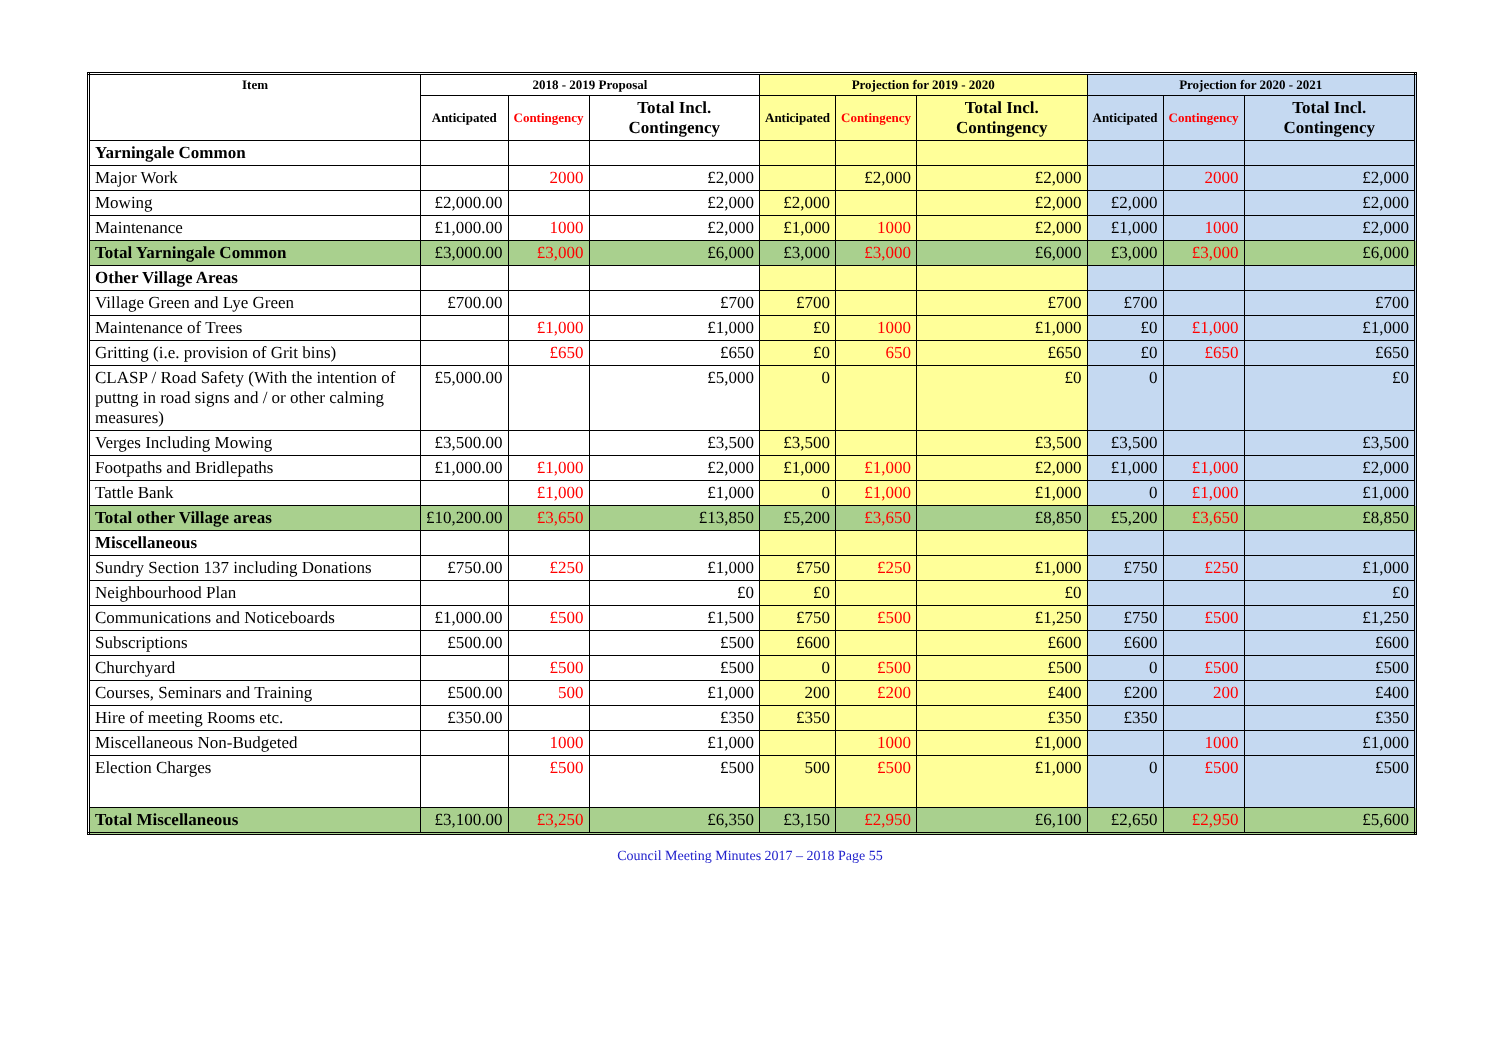| Item | 2018 - 2019 Proposal | | | Projection for 2019 - 2020 | | | Projection for 2020 - 2021 | | |
| --- | --- | --- | --- | --- | --- | --- | --- | --- | --- |
| | Anticipated | Contingency | Total Incl. Contingency | Anticipated | Contingency | Total Incl. Contingency | Anticipated | Contingency | Total Incl. Contingency |
| Yarningale Common | | | | | | | | | |
| Major Work | | 2000 | £2,000 | | £2,000 | £2,000 | | 2000 | £2,000 |
| Mowing | £2,000.00 | | £2,000 | £2,000 | | £2,000 | £2,000 | | £2,000 |
| Maintenance | £1,000.00 | 1000 | £2,000 | £1,000 | 1000 | £2,000 | £1,000 | 1000 | £2,000 |
| Total Yarningale Common | £3,000.00 | £3,000 | £6,000 | £3,000 | £3,000 | £6,000 | £3,000 | £3,000 | £6,000 |
| Other Village Areas | | | | | | | | | |
| Village Green and Lye Green | £700.00 | | £700 | £700 | | £700 | £700 | | £700 |
| Maintenance of Trees | | £1,000 | £1,000 | £0 | 1000 | £1,000 | £0 | £1,000 | £1,000 |
| Gritting (i.e. provision of Grit bins) | | £650 | £650 | £0 | 650 | £650 | £0 | £650 | £650 |
| CLASP / Road Safety (With the intention of puttng in road signs and / or other calming measures) | £5,000.00 | | £5,000 | 0 | | £0 | 0 | | £0 |
| Verges Including Mowing | £3,500.00 | | £3,500 | £3,500 | | £3,500 | £3,500 | | £3,500 |
| Footpaths and Bridlepaths | £1,000.00 | £1,000 | £2,000 | £1,000 | £1,000 | £2,000 | £1,000 | £1,000 | £2,000 |
| Tattle Bank | | £1,000 | £1,000 | 0 | £1,000 | £1,000 | 0 | £1,000 | £1,000 |
| Total other Village areas | £10,200.00 | £3,650 | £13,850 | £5,200 | £3,650 | £8,850 | £5,200 | £3,650 | £8,850 |
| Miscellaneous | | | | | | | | | |
| Sundry Section 137 including Donations | £750.00 | £250 | £1,000 | £750 | £250 | £1,000 | £750 | £250 | £1,000 |
| Neighbourhood Plan | | | £0 | £0 | | £0 | | | £0 |
| Communications and Noticeboards | £1,000.00 | £500 | £1,500 | £750 | £500 | £1,250 | £750 | £500 | £1,250 |
| Subscriptions | £500.00 | | £500 | £600 | | £600 | £600 | | £600 |
| Churchyard | | £500 | £500 | 0 | £500 | £500 | 0 | £500 | £500 |
| Courses, Seminars and Training | £500.00 | 500 | £1,000 | 200 | £200 | £400 | £200 | 200 | £400 |
| Hire of meeting Rooms etc. | £350.00 | | £350 | £350 | | £350 | £350 | | £350 |
| Miscellaneous Non-Budgeted | | 1000 | £1,000 | | 1000 | £1,000 | | 1000 | £1,000 |
| Election Charges | | £500 | £500 | 500 | £500 | £1,000 | 0 | £500 | £500 |
| Total Miscellaneous | £3,100.00 | £3,250 | £6,350 | £3,150 | £2,950 | £6,100 | £2,650 | £2,950 | £5,600 |
Council Meeting Minutes 2017 – 2018 Page 55